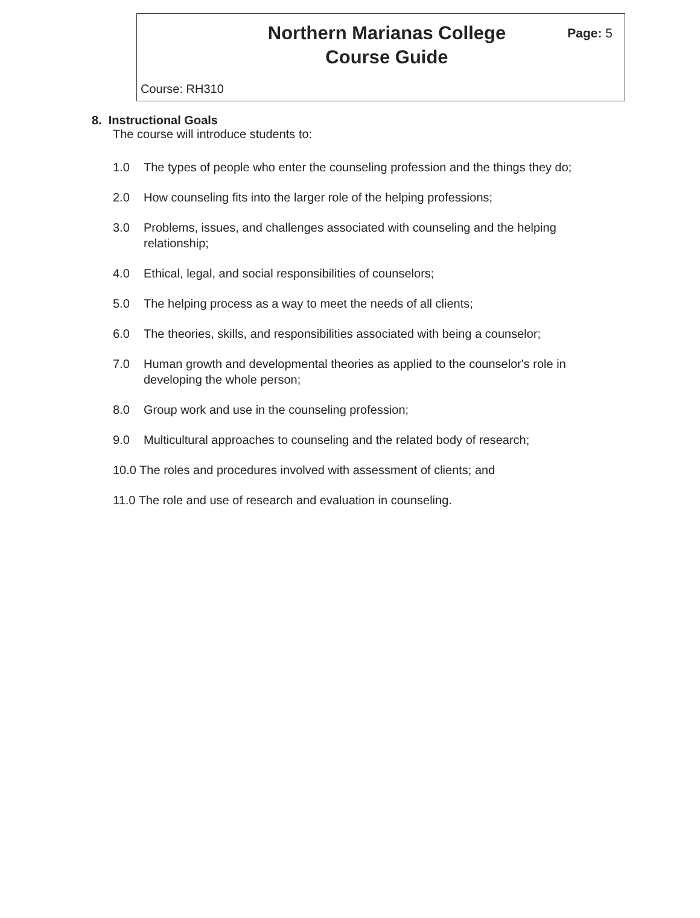Northern Marianas College
Course Guide
Page: 5
Course: RH310
8. Instructional Goals
The course will introduce students to:
1.0 The types of people who enter the counseling profession and the things they do;
2.0 How counseling fits into the larger role of the helping professions;
3.0 Problems, issues, and challenges associated with counseling and the helping relationship;
4.0 Ethical, legal, and social responsibilities of counselors;
5.0 The helping process as a way to meet the needs of all clients;
6.0 The theories, skills, and responsibilities associated with being a counselor;
7.0 Human growth and developmental theories as applied to the counselor's role in developing the whole person;
8.0 Group work and use in the counseling profession;
9.0 Multicultural approaches to counseling and the related body of research;
10.0 The roles and procedures involved with assessment of clients; and
11.0 The role and use of research and evaluation in counseling.